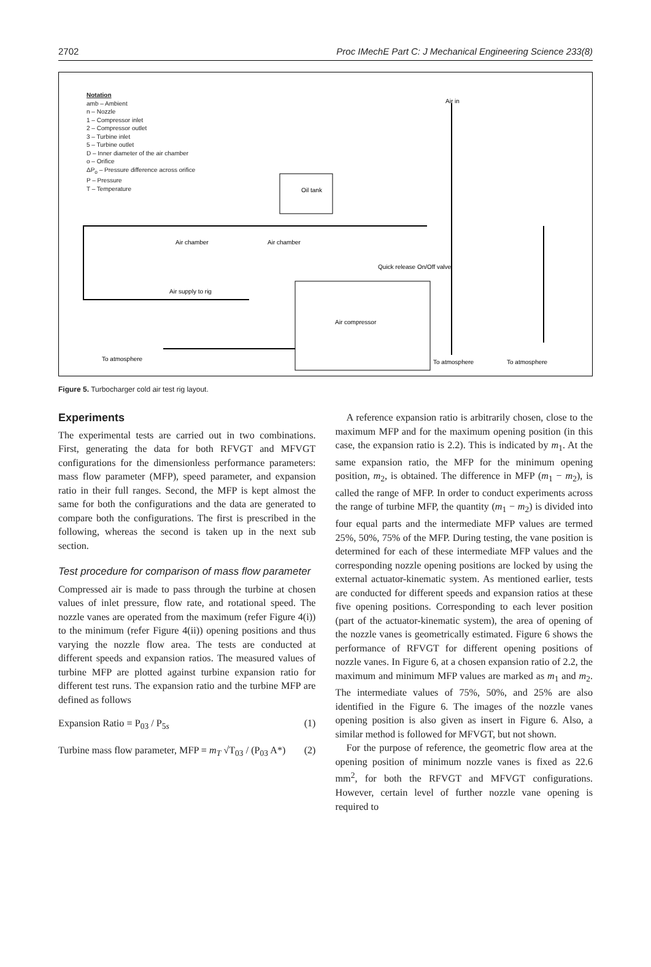2702 Proc IMechE Part C: J Mechanical Engineering Science 233(8)
Notation
amb – Ambient
n – Nozzle
1 – Compressor inlet
2 – Compressor outlet
3 – Turbine inlet
5 – Turbine outlet
D – Inner diameter of the air chamber
o – Orifice
ΔP<sub>o</sub> – Pressure difference across orifice
P – Pressure
T – Temperature
Oil tank
Air compressor
Air in
To atmosphere
To atmosphere
To atmosphere
Air chamber
Air chamber
Air supply to rig
Quick release On/Off valve
Figure 5. Turbocharger cold air test rig layout.
Experiments
The experimental tests are carried out in two combinations. First, generating the data for both RFVGT and MFVGT configurations for the dimensionless performance parameters: mass flow parameter (MFP), speed parameter, and expansion ratio in their full ranges. Second, the MFP is kept almost the same for both the configurations and the data are generated to compare both the configurations. The first is prescribed in the following, whereas the second is taken up in the next sub section.
Test procedure for comparison of mass flow parameter
Compressed air is made to pass through the turbine at chosen values of inlet pressure, flow rate, and rotational speed. The nozzle vanes are operated from the maximum (refer Figure 4(i)) to the minimum (refer Figure 4(ii)) opening positions and thus varying the nozzle flow area. The tests are conducted at different speeds and expansion ratios. The measured values of turbine MFP are plotted against turbine expansion ratio for different test runs. The expansion ratio and the turbine MFP are defined as follows
Expansion Ratio = P<sub>03</sub> / P<sub>5s</sub> (1)
Turbine mass flow parameter, MFP = m<sub>T</sub> √T<sub>03</sub> / (P<sub>03</sub> A*) (2)
A reference expansion ratio is arbitrarily chosen, close to the maximum MFP and for the maximum opening position (in this case, the expansion ratio is 2.2). This is indicated by m<sub>1</sub>. At the same expansion ratio, the MFP for the minimum opening position, m<sub>2</sub>, is obtained. The difference in MFP (m<sub>1</sub> − m<sub>2</sub>), is called the range of MFP. In order to conduct experiments across the range of turbine MFP, the quantity (m<sub>1</sub> − m<sub>2</sub>) is divided into four equal parts and the intermediate MFP values are termed 25%, 50%, 75% of the MFP. During testing, the vane position is determined for each of these intermediate MFP values and the corresponding nozzle opening positions are locked by using the external actuator-kinematic system. As mentioned earlier, tests are conducted for different speeds and expansion ratios at these five opening positions. Corresponding to each lever position (part of the actuator-kinematic system), the area of opening of the nozzle vanes is geometrically estimated. Figure 6 shows the performance of RFVGT for different opening positions of nozzle vanes. In Figure 6, at a chosen expansion ratio of 2.2, the maximum and minimum MFP values are marked as m<sub>1</sub> and m<sub>2</sub>. The intermediate values of 75%, 50%, and 25% are also identified in the Figure 6. The images of the nozzle vanes opening position is also given as insert in Figure 6. Also, a similar method is followed for MFVGT, but not shown.
For the purpose of reference, the geometric flow area at the opening position of minimum nozzle vanes is fixed as 22.6 mm<sup>2</sup>, for both the RFVGT and MFVGT configurations. However, certain level of further nozzle vane opening is required to